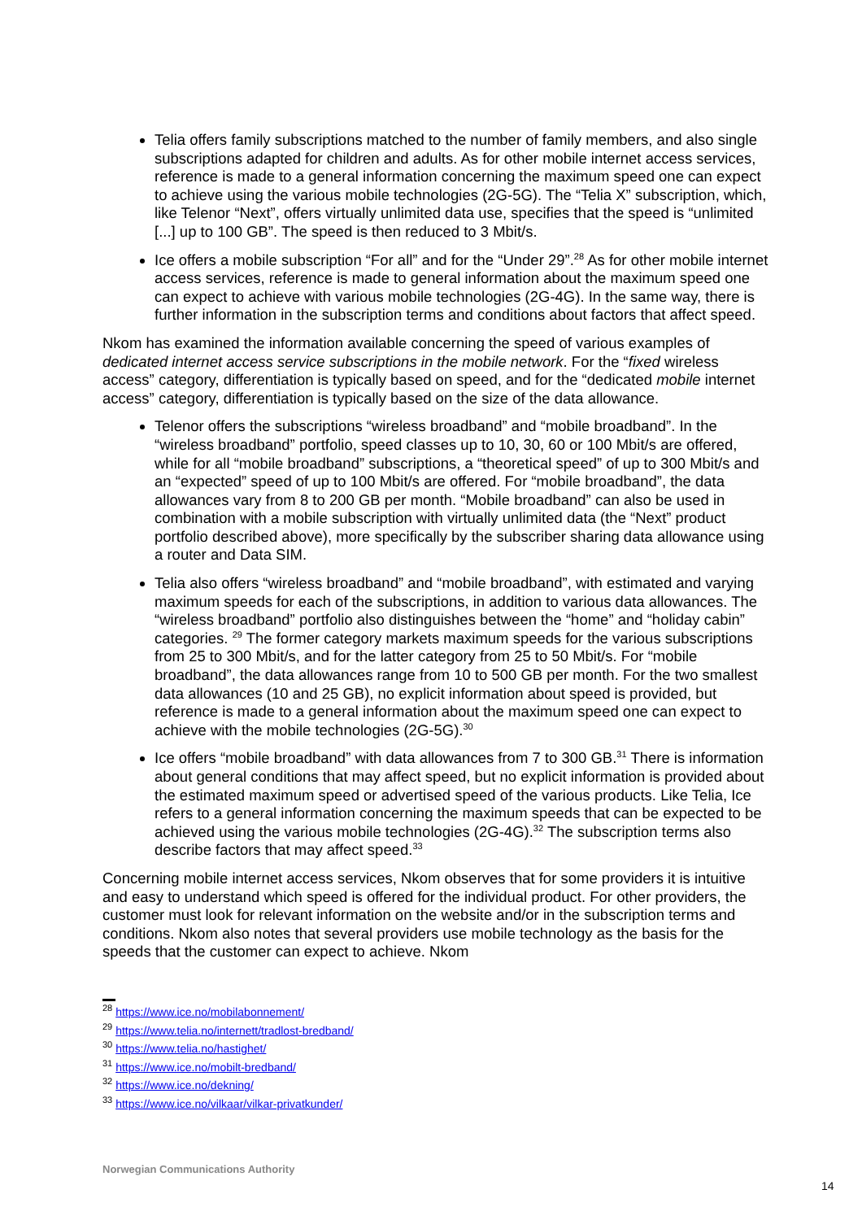Telia offers family subscriptions matched to the number of family members, and also single subscriptions adapted for children and adults. As for other mobile internet access services, reference is made to a general information concerning the maximum speed one can expect to achieve using the various mobile technologies (2G-5G). The “Telia X” subscription, which, like Telenor “Next”, offers virtually unlimited data use, specifies that the speed is “unlimited [...] up to 100 GB”. The speed is then reduced to 3 Mbit/s.
Ice offers a mobile subscription “For all” and for the “Under 29”.<sup>28</sup> As for other mobile internet access services, reference is made to general information about the maximum speed one can expect to achieve with various mobile technologies (2G-4G). In the same way, there is further information in the subscription terms and conditions about factors that affect speed.
Nkom has examined the information available concerning the speed of various examples of dedicated internet access service subscriptions in the mobile network. For the “fixed wireless access” category, differentiation is typically based on speed, and for the “dedicated mobile internet access” category, differentiation is typically based on the size of the data allowance.
Telenor offers the subscriptions “wireless broadband” and “mobile broadband”. In the “wireless broadband” portfolio, speed classes up to 10, 30, 60 or 100 Mbit/s are offered, while for all “mobile broadband” subscriptions, a “theoretical speed” of up to 300 Mbit/s and an “expected” speed of up to 100 Mbit/s are offered. For “mobile broadband”, the data allowances vary from 8 to 200 GB per month. “Mobile broadband” can also be used in combination with a mobile subscription with virtually unlimited data (the “Next” product portfolio described above), more specifically by the subscriber sharing data allowance using a router and Data SIM.
Telia also offers “wireless broadband” and “mobile broadband”, with estimated and varying maximum speeds for each of the subscriptions, in addition to various data allowances. The “wireless broadband” portfolio also distinguishes between the “home” and “holiday cabin” categories. <sup>29</sup> The former category markets maximum speeds for the various subscriptions from 25 to 300 Mbit/s, and for the latter category from 25 to 50 Mbit/s. For “mobile broadband”, the data allowances range from 10 to 500 GB per month. For the two smallest data allowances (10 and 25 GB), no explicit information about speed is provided, but reference is made to a general information about the maximum speed one can expect to achieve with the mobile technologies (2G-5G).<sup>30</sup>
Ice offers “mobile broadband” with data allowances from 7 to 300 GB.<sup>31</sup> There is information about general conditions that may affect speed, but no explicit information is provided about the estimated maximum speed or advertised speed of the various products. Like Telia, Ice refers to a general information concerning the maximum speeds that can be expected to be achieved using the various mobile technologies (2G-4G).<sup>32</sup> The subscription terms also describe factors that may affect speed.<sup>33</sup>
Concerning mobile internet access services, Nkom observes that for some providers it is intuitive and easy to understand which speed is offered for the individual product. For other providers, the customer must look for relevant information on the website and/or in the subscription terms and conditions. Nkom also notes that several providers use mobile technology as the basis for the speeds that the customer can expect to achieve. Nkom
<sup>28</sup> https://www.ice.no/mobilabonnement/
<sup>29</sup> https://www.telia.no/internett/tradlost-bredband/
<sup>30</sup> https://www.telia.no/hastighet/
<sup>31</sup> https://www.ice.no/mobilt-bredband/
<sup>32</sup> https://www.ice.no/dekning/
<sup>33</sup> https://www.ice.no/vilkaar/vilkar-privatkunder/
Norwegian Communications Authority
14